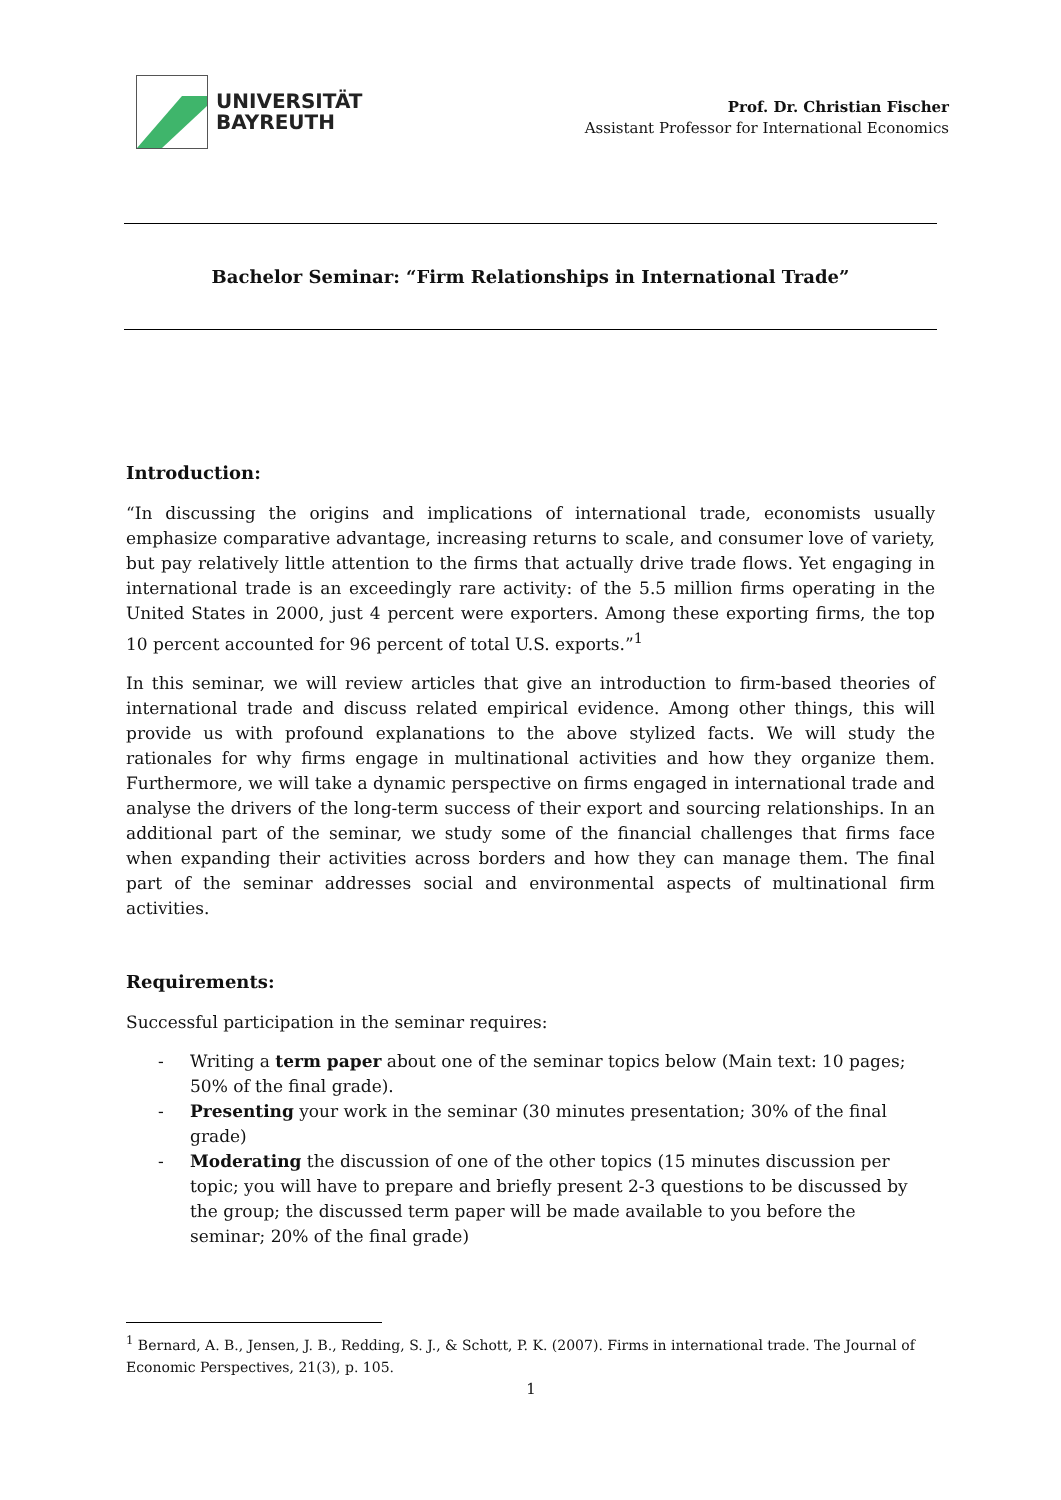UNIVERSITÄT
BAYREUTH
Prof. Dr. Christian Fischer
Assistant Professor for International Economics
Bachelor Seminar: “Firm Relationships in International Trade”
Introduction:
“In discussing the origins and implications of international trade, economists usually emphasize comparative advantage, increasing returns to scale, and consumer love of variety, but pay relatively little attention to the firms that actually drive trade flows. Yet engaging in international trade is an exceedingly rare activity: of the 5.5 million firms operating in the United States in 2000, just 4 percent were exporters. Among these exporting firms, the top 10 percent accounted for 96 percent of total U.S. exports.”<sup>1</sup>
In this seminar, we will review articles that give an introduction to firm-based theories of international trade and discuss related empirical evidence. Among other things, this will provide us with profound explanations to the above stylized facts. We will study the rationales for why firms engage in multinational activities and how they organize them. Furthermore, we will take a dynamic perspective on firms engaged in international trade and analyse the drivers of the long-term success of their export and sourcing relationships. In an additional part of the seminar, we study some of the financial challenges that firms face when expanding their activities across borders and how they can manage them. The final part of the seminar addresses social and environmental aspects of multinational firm activities.
Requirements:
Successful participation in the seminar requires:
- Writing a term paper about one of the seminar topics below (Main text: 10 pages; 50% of the final grade).
- Presenting your work in the seminar (30 minutes presentation; 30% of the final grade)
- Moderating the discussion of one of the other topics (15 minutes discussion per topic; you will have to prepare and briefly present 2-3 questions to be discussed by the group; the discussed term paper will be made available to you before the seminar; 20% of the final grade)
<sup>1</sup> Bernard, A. B., Jensen, J. B., Redding, S. J., & Schott, P. K. (2007). Firms in international trade. The Journal of Economic Perspectives, 21(3), p. 105.
1